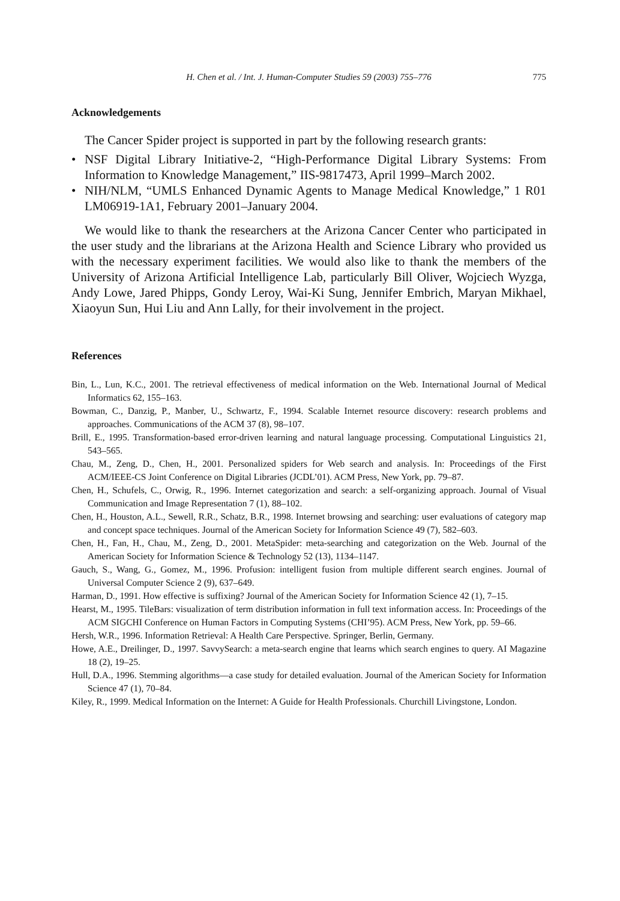H. Chen et al. / Int. J. Human-Computer Studies 59 (2003) 755–776 775
Acknowledgements
The Cancer Spider project is supported in part by the following research grants:
• NSF Digital Library Initiative-2, “High-Performance Digital Library Systems: From Information to Knowledge Management,” IIS-9817473, April 1999–March 2002.
• NIH/NLM, “UMLS Enhanced Dynamic Agents to Manage Medical Knowledge,” 1 R01 LM06919-1A1, February 2001–January 2004.
We would like to thank the researchers at the Arizona Cancer Center who participated in the user study and the librarians at the Arizona Health and Science Library who provided us with the necessary experiment facilities. We would also like to thank the members of the University of Arizona Artificial Intelligence Lab, particularly Bill Oliver, Wojciech Wyzga, Andy Lowe, Jared Phipps, Gondy Leroy, Wai-Ki Sung, Jennifer Embrich, Maryan Mikhael, Xiaoyun Sun, Hui Liu and Ann Lally, for their involvement in the project.
References
Bin, L., Lun, K.C., 2001. The retrieval effectiveness of medical information on the Web. International Journal of Medical Informatics 62, 155–163.
Bowman, C., Danzig, P., Manber, U., Schwartz, F., 1994. Scalable Internet resource discovery: research problems and approaches. Communications of the ACM 37 (8), 98–107.
Brill, E., 1995. Transformation-based error-driven learning and natural language processing. Computational Linguistics 21, 543–565.
Chau, M., Zeng, D., Chen, H., 2001. Personalized spiders for Web search and analysis. In: Proceedings of the First ACM/IEEE-CS Joint Conference on Digital Libraries (JCDL’01). ACM Press, New York, pp. 79–87.
Chen, H., Schufels, C., Orwig, R., 1996. Internet categorization and search: a self-organizing approach. Journal of Visual Communication and Image Representation 7 (1), 88–102.
Chen, H., Houston, A.L., Sewell, R.R., Schatz, B.R., 1998. Internet browsing and searching: user evaluations of category map and concept space techniques. Journal of the American Society for Information Science 49 (7), 582–603.
Chen, H., Fan, H., Chau, M., Zeng, D., 2001. MetaSpider: meta-searching and categorization on the Web. Journal of the American Society for Information Science & Technology 52 (13), 1134–1147.
Gauch, S., Wang, G., Gomez, M., 1996. Profusion: intelligent fusion from multiple different search engines. Journal of Universal Computer Science 2 (9), 637–649.
Harman, D., 1991. How effective is suffixing? Journal of the American Society for Information Science 42 (1), 7–15.
Hearst, M., 1995. TileBars: visualization of term distribution information in full text information access. In: Proceedings of the ACM SIGCHI Conference on Human Factors in Computing Systems (CHI’95). ACM Press, New York, pp. 59–66.
Hersh, W.R., 1996. Information Retrieval: A Health Care Perspective. Springer, Berlin, Germany.
Howe, A.E., Dreilinger, D., 1997. SavvySearch: a meta-search engine that learns which search engines to query. AI Magazine 18 (2), 19–25.
Hull, D.A., 1996. Stemming algorithms—a case study for detailed evaluation. Journal of the American Society for Information Science 47 (1), 70–84.
Kiley, R., 1999. Medical Information on the Internet: A Guide for Health Professionals. Churchill Livingstone, London.